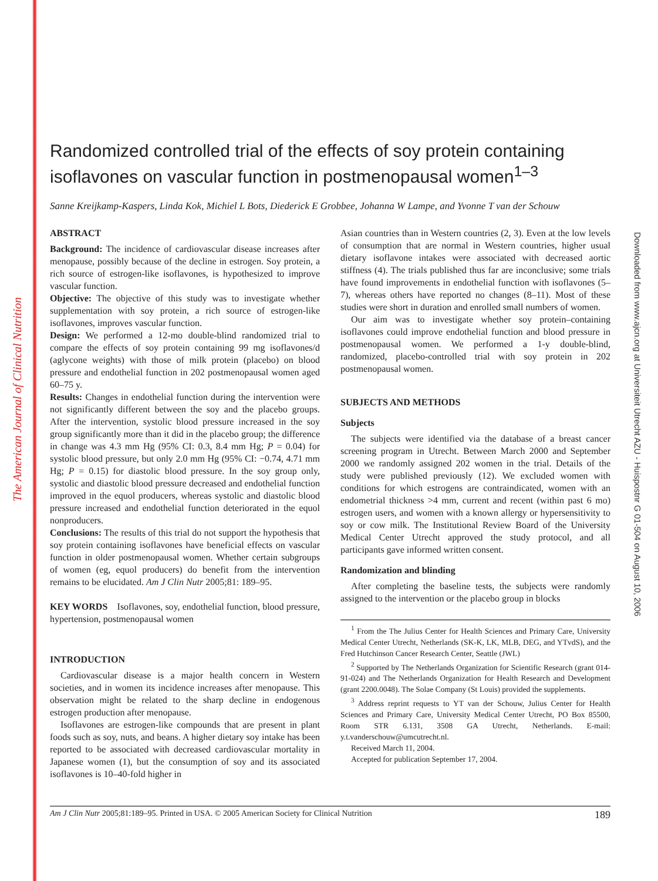The American Journal of Clinical Nutrition
Downloaded from www.ajcn.org at Universiteit Utrecht AZU - Huispostnr G 01-504 on August 10, 2006
Randomized controlled trial of the effects of soy protein containing isoflavones on vascular function in postmenopausal women<sup>1–3</sup>
Sanne Kreijkamp-Kaspers, Linda Kok, Michiel L Bots, Diederick E Grobbee, Johanna W Lampe, and Yvonne T van der Schouw
ABSTRACT
Background: The incidence of cardiovascular disease increases after menopause, possibly because of the decline in estrogen. Soy protein, a rich source of estrogen-like isoflavones, is hypothesized to improve vascular function.
Objective: The objective of this study was to investigate whether supplementation with soy protein, a rich source of estrogen-like isoflavones, improves vascular function.
Design: We performed a 12-mo double-blind randomized trial to compare the effects of soy protein containing 99 mg isoflavones/d (aglycone weights) with those of milk protein (placebo) on blood pressure and endothelial function in 202 postmenopausal women aged 60–75 y.
Results: Changes in endothelial function during the intervention were not significantly different between the soy and the placebo groups. After the intervention, systolic blood pressure increased in the soy group significantly more than it did in the placebo group; the difference in change was 4.3 mm Hg (95% CI: 0.3, 8.4 mm Hg; P = 0.04) for systolic blood pressure, but only 2.0 mm Hg (95% CI: −0.74, 4.71 mm Hg; P = 0.15) for diastolic blood pressure. In the soy group only, systolic and diastolic blood pressure decreased and endothelial function improved in the equol producers, whereas systolic and diastolic blood pressure increased and endothelial function deteriorated in the equol nonproducers.
Conclusions: The results of this trial do not support the hypothesis that soy protein containing isoflavones have beneficial effects on vascular function in older postmenopausal women. Whether certain subgroups of women (eg, equol producers) do benefit from the intervention remains to be elucidated. Am J Clin Nutr 2005;81: 189–95.
KEY WORDS Isoflavones, soy, endothelial function, blood pressure, hypertension, postmenopausal women
INTRODUCTION
Cardiovascular disease is a major health concern in Western societies, and in women its incidence increases after menopause. This observation might be related to the sharp decline in endogenous estrogen production after menopause.
Isoflavones are estrogen-like compounds that are present in plant foods such as soy, nuts, and beans. A higher dietary soy intake has been reported to be associated with decreased cardiovascular mortality in Japanese women (1), but the consumption of soy and its associated isoflavones is 10–40-fold higher in
Asian countries than in Western countries (2, 3). Even at the low levels of consumption that are normal in Western countries, higher usual dietary isoflavone intakes were associated with decreased aortic stiffness (4). The trials published thus far are inconclusive; some trials have found improvements in endothelial function with isoflavones (5–7), whereas others have reported no changes (8–11). Most of these studies were short in duration and enrolled small numbers of women.
Our aim was to investigate whether soy protein–containing isoflavones could improve endothelial function and blood pressure in postmenopausal women. We performed a 1-y double-blind, randomized, placebo-controlled trial with soy protein in 202 postmenopausal women.
SUBJECTS AND METHODS
Subjects
The subjects were identified via the database of a breast cancer screening program in Utrecht. Between March 2000 and September 2000 we randomly assigned 202 women in the trial. Details of the study were published previously (12). We excluded women with conditions for which estrogens are contraindicated, women with an endometrial thickness >4 mm, current and recent (within past 6 mo) estrogen users, and women with a known allergy or hypersensitivity to soy or cow milk. The Institutional Review Board of the University Medical Center Utrecht approved the study protocol, and all participants gave informed written consent.
Randomization and blinding
After completing the baseline tests, the subjects were randomly assigned to the intervention or the placebo group in blocks
<sup>1</sup> From the The Julius Center for Health Sciences and Primary Care, University Medical Center Utrecht, Netherlands (SK-K, LK, MLB, DEG, and YTvdS), and the Fred Hutchinson Cancer Research Center, Seattle (JWL)
<sup>2</sup> Supported by The Netherlands Organization for Scientific Research (grant 014-91-024) and The Netherlands Organization for Health Research and Development (grant 2200.0048). The Solae Company (St Louis) provided the supplements.
<sup>3</sup> Address reprint requests to YT van der Schouw, Julius Center for Health Sciences and Primary Care, University Medical Center Utrecht, PO Box 85500, Room STR 6.131, 3508 GA Utrecht, Netherlands. E-mail: y.t.vanderschouw@umcutrecht.nl.
Received March 11, 2004.
Accepted for publication September 17, 2004.
Am J Clin Nutr 2005;81:189–95. Printed in USA. © 2005 American Society for Clinical Nutrition 189